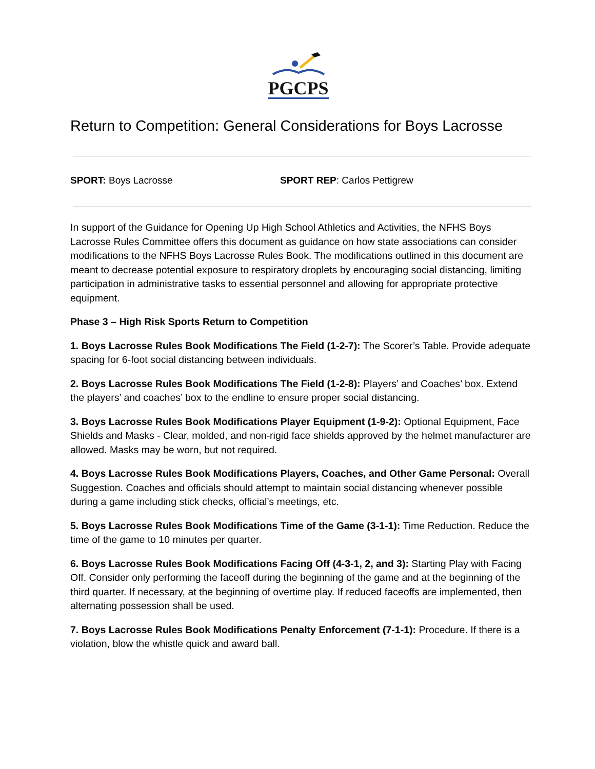PGCPS
Return to Competition: General Considerations for Boys Lacrosse
SPORT: Boys Lacrosse SPORT REP: Carlos Pettigrew
In support of the Guidance for Opening Up High School Athletics and Activities, the NFHS Boys Lacrosse Rules Committee offers this document as guidance on how state associations can consider modifications to the NFHS Boys Lacrosse Rules Book. The modifications outlined in this document are meant to decrease potential exposure to respiratory droplets by encouraging social distancing, limiting participation in administrative tasks to essential personnel and allowing for appropriate protective equipment.
Phase 3 – High Risk Sports Return to Competition
1. Boys Lacrosse Rules Book Modifications The Field (1-2-7): The Scorer’s Table. Provide adequate spacing for 6-foot social distancing between individuals.
2. Boys Lacrosse Rules Book Modifications The Field (1-2-8): Players’ and Coaches’ box. Extend the players’ and coaches’ box to the endline to ensure proper social distancing.
3. Boys Lacrosse Rules Book Modifications Player Equipment (1-9-2): Optional Equipment, Face Shields and Masks - Clear, molded, and non-rigid face shields approved by the helmet manufacturer are allowed. Masks may be worn, but not required.
4. Boys Lacrosse Rules Book Modifications Players, Coaches, and Other Game Personal: Overall Suggestion. Coaches and officials should attempt to maintain social distancing whenever possible during a game including stick checks, official’s meetings, etc.
5. Boys Lacrosse Rules Book Modifications Time of the Game (3-1-1): Time Reduction. Reduce the time of the game to 10 minutes per quarter.
6. Boys Lacrosse Rules Book Modifications Facing Off (4-3-1, 2, and 3): Starting Play with Facing Off. Consider only performing the faceoff during the beginning of the game and at the beginning of the third quarter. If necessary, at the beginning of overtime play. If reduced faceoffs are implemented, then alternating possession shall be used.
7. Boys Lacrosse Rules Book Modifications Penalty Enforcement (7-1-1): Procedure. If there is a violation, blow the whistle quick and award ball.